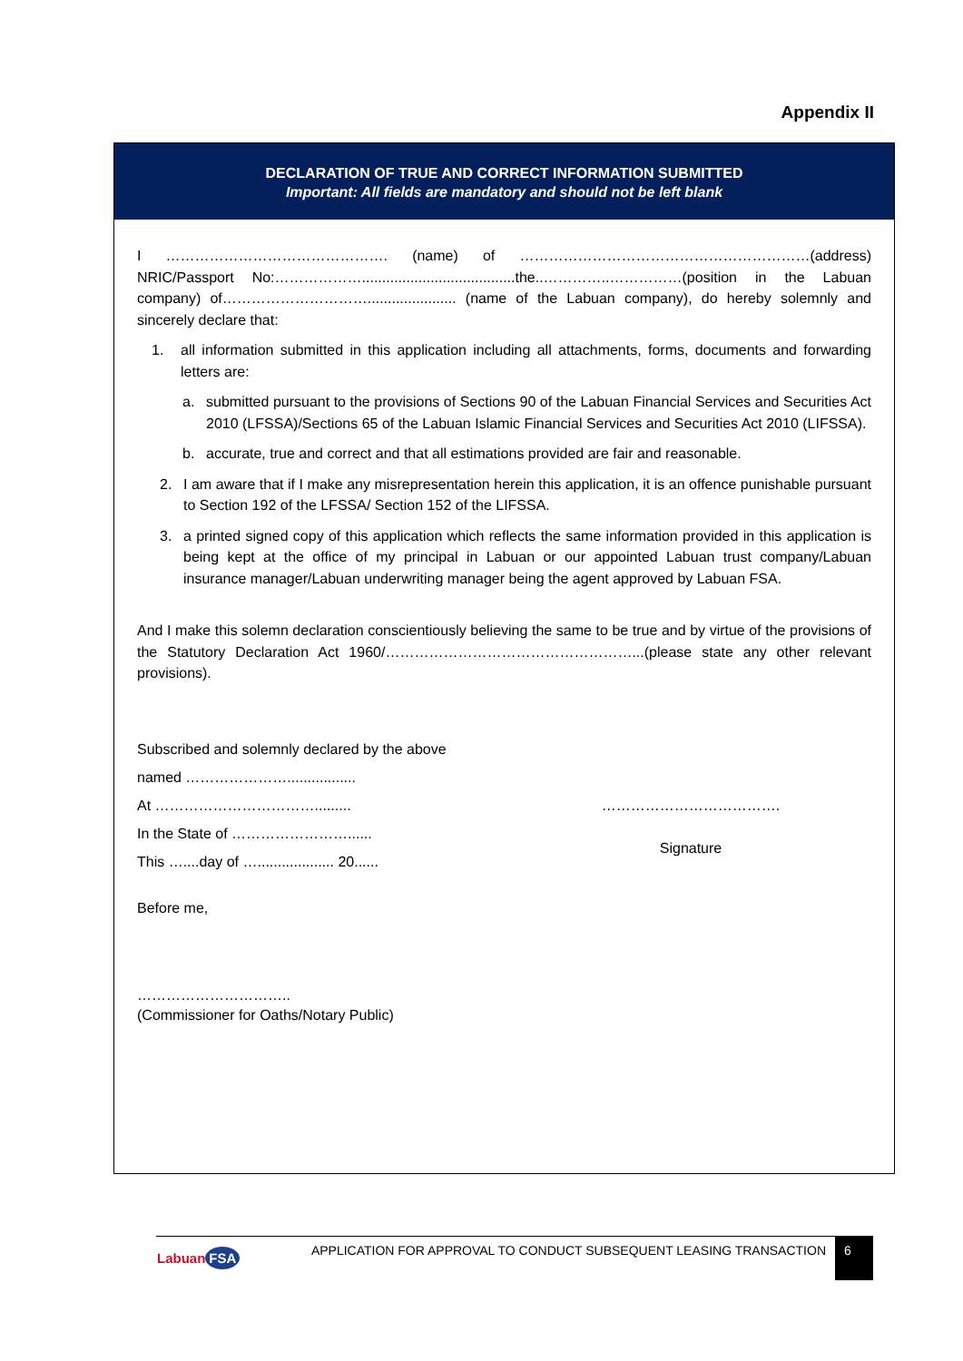Appendix II
DECLARATION OF TRUE AND CORRECT INFORMATION SUBMITTED
Important: All fields are mandatory and should not be left blank
I ………………………………………. (name) of ……………………………………………………(address) NRIC/Passport No:………………......................................the..…………..……………(position in the Labuan company) of…………………………...................... (name of the Labuan company), do hereby solemnly and sincerely declare that:
1. all information submitted in this application including all attachments, forms, documents and forwarding letters are:
a. submitted pursuant to the provisions of Sections 90 of the Labuan Financial Services and Securities Act 2010 (LFSSA)/Sections 65 of the Labuan Islamic Financial Services and Securities Act 2010 (LIFSSA).
b. accurate, true and correct and that all estimations provided are fair and reasonable.
2. I am aware that if I make any misrepresentation herein this application, it is an offence punishable pursuant to Section 192 of the LFSSA/ Section 152 of the LIFSSA.
3. a printed signed copy of this application which reflects the same information provided in this application is being kept at the office of my principal in Labuan or our appointed Labuan trust company/Labuan insurance manager/Labuan underwriting manager being the agent approved by Labuan FSA.
And I make this solemn declaration conscientiously believing the same to be true and by virtue of the provisions of the Statutory Declaration Act 1960/……………………………………………...(please state any other relevant provisions).
Subscribed and solemnly declared by the above
named ………………….................
At …………………………….........
In the State of ……………………......
This …....day of …................... 20......
……………………………….
Signature
Before me,
…………………………..
(Commissioner for Oaths/Notary Public)
Labuan FSA
APPLICATION FOR APPROVAL TO CONDUCT SUBSEQUENT LEASING TRANSACTION
6